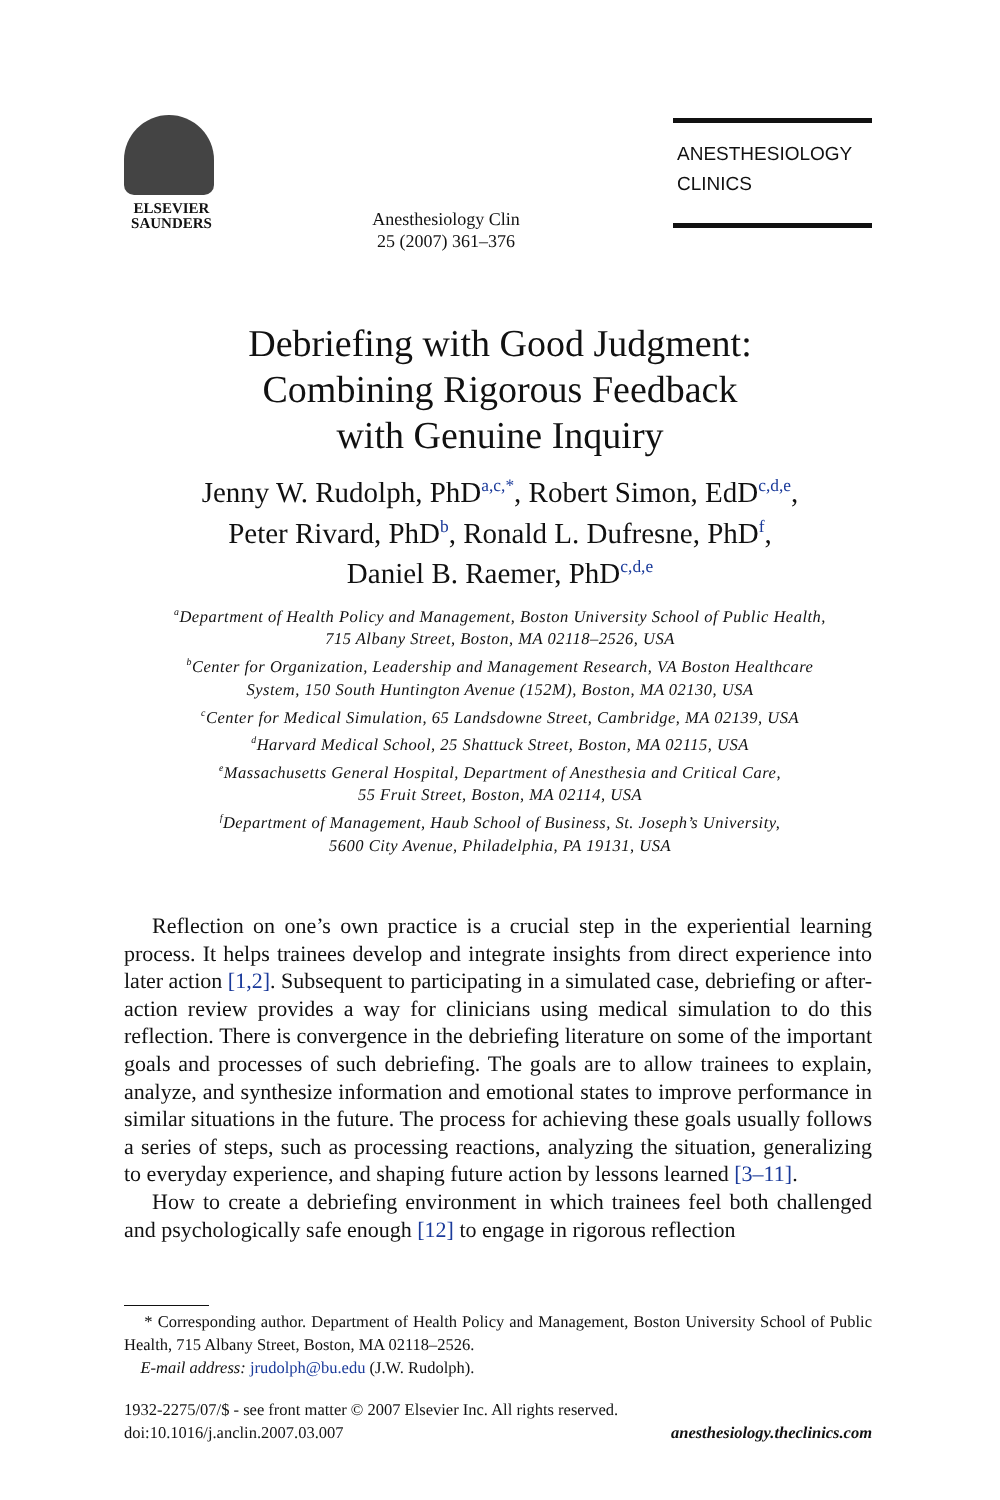ELSEVIER
SAUNDERS
Anesthesiology Clin
25 (2007) 361–376
ANESTHESIOLOGY
CLINICS
Debriefing with Good Judgment:
Combining Rigorous Feedback
with Genuine Inquiry
Jenny W. Rudolph, PhD<sup>a,c,*</sup>, Robert Simon, EdD<sup>c,d,e</sup>,
Peter Rivard, PhD<sup>b</sup>, Ronald L. Dufresne, PhD<sup>f</sup>,
Daniel B. Raemer, PhD<sup>c,d,e</sup>
<sup>a</sup> Department of Health Policy and Management, Boston University School of Public Health,
715 Albany Street, Boston, MA 02118–2526, USA
<sup>b</sup> Center for Organization, Leadership and Management Research, VA Boston Healthcare
System, 150 South Huntington Avenue (152M), Boston, MA 02130, USA
<sup>c</sup> Center for Medical Simulation, 65 Landsdowne Street, Cambridge, MA 02139, USA
<sup>d</sup> Harvard Medical School, 25 Shattuck Street, Boston, MA 02115, USA
<sup>e</sup> Massachusetts General Hospital, Department of Anesthesia and Critical Care,
55 Fruit Street, Boston, MA 02114, USA
<sup>f</sup> Department of Management, Haub School of Business, St. Joseph’s University,
5600 City Avenue, Philadelphia, PA 19131, USA
Reflection on one’s own practice is a crucial step in the experiential learning process. It helps trainees develop and integrate insights from direct experience into later action [1,2]. Subsequent to participating in a simulated case, debriefing or after-action review provides a way for clinicians using medical simulation to do this reflection. There is convergence in the debriefing literature on some of the important goals and processes of such debriefing. The goals are to allow trainees to explain, analyze, and synthesize information and emotional states to improve performance in similar situations in the future. The process for achieving these goals usually follows a series of steps, such as processing reactions, analyzing the situation, generalizing to everyday experience, and shaping future action by lessons learned [3–11].
How to create a debriefing environment in which trainees feel both challenged and psychologically safe enough [12] to engage in rigorous reflection
* Corresponding author. Department of Health Policy and Management, Boston University School of Public Health, 715 Albany Street, Boston, MA 02118–2526.
E-mail address: jrudolph@bu.edu (J.W. Rudolph).
1932-2275/07/$ - see front matter © 2007 Elsevier Inc. All rights reserved.
doi:10.1016/j.anclin.2007.03.007 anesthesiology.theclinics.com